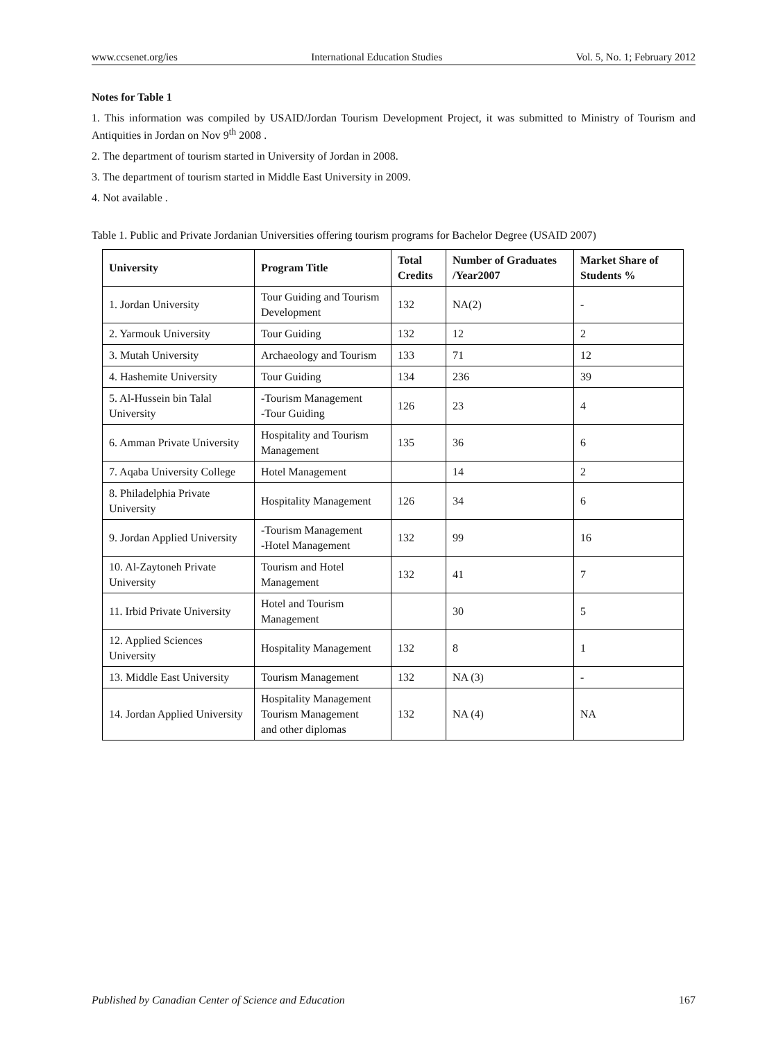www.ccsenet.org/ies International Education Studies Vol. 5, No. 1; February 2012
Notes for Table 1
1. This information was compiled by USAID/Jordan Tourism Development Project, it was submitted to Ministry of Tourism and Antiquities in Jordan on Nov 9<sup>th</sup> 2008 .
2. The department of tourism started in University of Jordan in 2008.
3. The department of tourism started in Middle East University in 2009.
4. Not available .
Table 1. Public and Private Jordanian Universities offering tourism programs for Bachelor Degree (USAID 2007)
| University | Program Title | Total Credits | Number of Graduates /Year2007 | Market Share of Students % |
| --- | --- | --- | --- | --- |
| 1. Jordan University | Tour Guiding and Tourism Development | 132 | NA(2) | - |
| 2. Yarmouk University | Tour Guiding | 132 | 12 | 2 |
| 3. Mutah University | Archaeology and Tourism | 133 | 71 | 12 |
| 4. Hashemite University | Tour Guiding | 134 | 236 | 39 |
| 5. Al-Hussein bin Talal University | -Tourism Management -Tour Guiding | 126 | 23 | 4 |
| 6. Amman Private University | Hospitality and Tourism Management | 135 | 36 | 6 |
| 7. Aqaba University College | Hotel Management | | 14 | 2 |
| 8. Philadelphia Private University | Hospitality Management | 126 | 34 | 6 |
| 9. Jordan Applied University | -Tourism Management -Hotel Management | 132 | 99 | 16 |
| 10. Al-Zaytoneh Private University | Tourism and Hotel Management | 132 | 41 | 7 |
| 11. Irbid Private University | Hotel and Tourism Management | | 30 | 5 |
| 12. Applied Sciences University | Hospitality Management | 132 | 8 | 1 |
| 13. Middle East University | Tourism Management | 132 | NA (3) | - |
| 14. Jordan Applied University | Hospitality Management Tourism Management and other diplomas | 132 | NA (4) | NA |
Published by Canadian Center of Science and Education 167